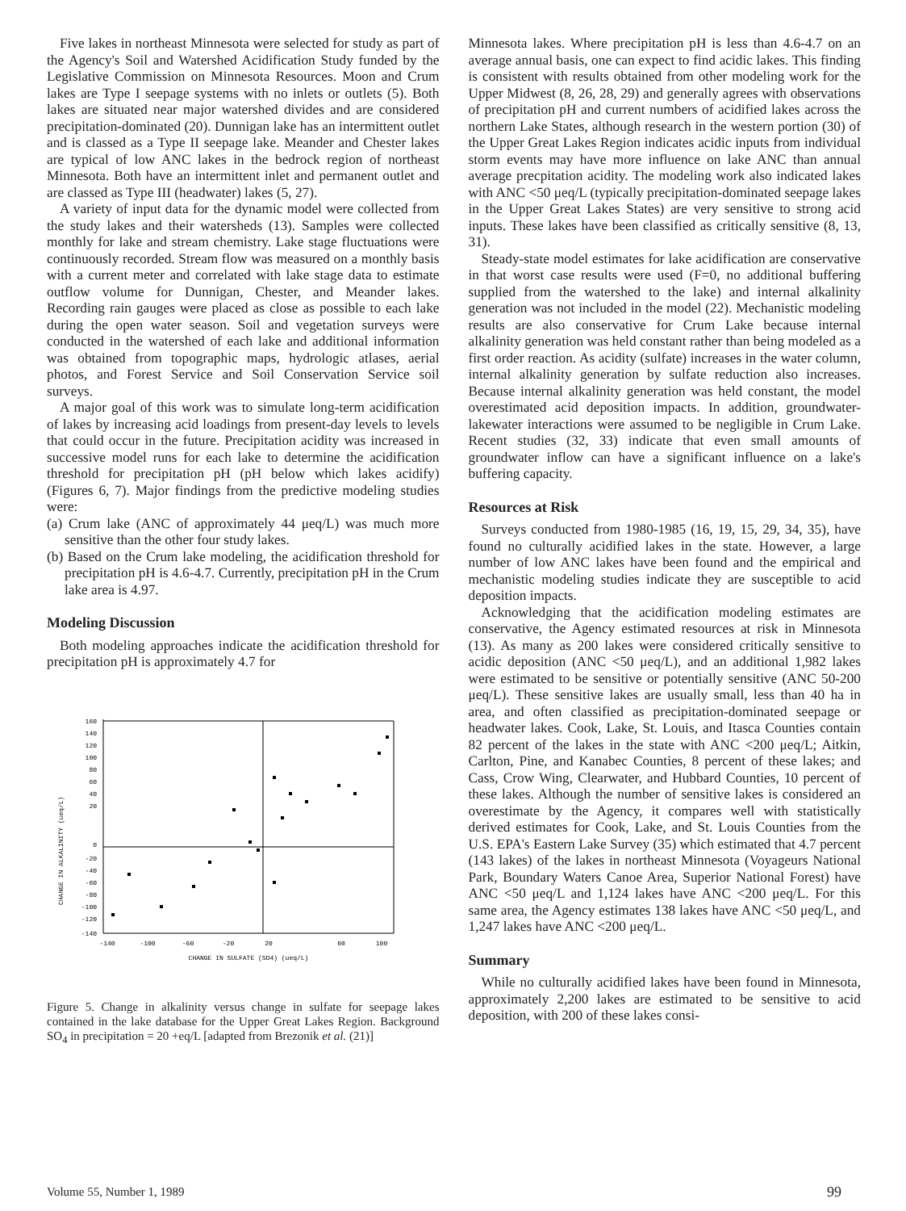Five lakes in northeast Minnesota were selected for study as part of the Agency's Soil and Watershed Acidification Study funded by the Legislative Commission on Minnesota Resources. Moon and Crum lakes are Type I seepage systems with no inlets or outlets (5). Both lakes are situated near major watershed divides and are considered precipitation-dominated (20). Dunnigan lake has an intermittent outlet and is classed as a Type II seepage lake. Meander and Chester lakes are typical of low ANC lakes in the bedrock region of northeast Minnesota. Both have an intermittent inlet and permanent outlet and are classed as Type III (headwater) lakes (5, 27).
A variety of input data for the dynamic model were collected from the study lakes and their watersheds (13). Samples were collected monthly for lake and stream chemistry. Lake stage fluctuations were continuously recorded. Stream flow was measured on a monthly basis with a current meter and correlated with lake stage data to estimate outflow volume for Dunnigan, Chester, and Meander lakes. Recording rain gauges were placed as close as possible to each lake during the open water season. Soil and vegetation surveys were conducted in the watershed of each lake and additional information was obtained from topographic maps, hydrologic atlases, aerial photos, and Forest Service and Soil Conservation Service soil surveys.
A major goal of this work was to simulate long-term acidification of lakes by increasing acid loadings from present-day levels to levels that could occur in the future. Precipitation acidity was increased in successive model runs for each lake to determine the acidification threshold for precipitation pH (pH below which lakes acidify) (Figures 6, 7). Major findings from the predictive modeling studies were:
(a) Crum lake (ANC of approximately 44 μeq/L) was much more sensitive than the other four study lakes.
(b) Based on the Crum lake modeling, the acidification threshold for precipitation pH is 4.6-4.7. Currently, precipitation pH in the Crum lake area is 4.97.
Modeling Discussion
Both modeling approaches indicate the acidification threshold for precipitation pH is approximately 4.7 for
160
140
120
100
80
60
40
20
0
-20
-40
-60
-80
-100
-120
-140
-140
-100
-60
-20
20
60
100
CHANGE IN SULFATE (SO4) (ueq/L)
CHANGE IN ALKALINITY (ueq/L)
Figure 5. Change in alkalinity versus change in sulfate for seepage lakes contained in the lake database for the Upper Great Lakes Region. Background SO<sub>4</sub> in precipitation = 20 +eq/L [adapted from Brezonik et al. (21)]
Minnesota lakes. Where precipitation pH is less than 4.6-4.7 on an average annual basis, one can expect to find acidic lakes. This finding is consistent with results obtained from other modeling work for the Upper Midwest (8, 26, 28, 29) and generally agrees with observations of precipitation pH and current numbers of acidified lakes across the northern Lake States, although research in the western portion (30) of the Upper Great Lakes Region indicates acidic inputs from individual storm events may have more influence on lake ANC than annual average precpitation acidity. The modeling work also indicated lakes with ANC <50 μeq/L (typically precipitation-dominated seepage lakes in the Upper Great Lakes States) are very sensitive to strong acid inputs. These lakes have been classified as critically sensitive (8, 13, 31).
Steady-state model estimates for lake acidification are conservative in that worst case results were used (F=0, no additional buffering supplied from the watershed to the lake) and internal alkalinity generation was not included in the model (22). Mechanistic modeling results are also conservative for Crum Lake because internal alkalinity generation was held constant rather than being modeled as a first order reaction. As acidity (sulfate) increases in the water column, internal alkalinity generation by sulfate reduction also increases. Because internal alkalinity generation was held constant, the model overestimated acid deposition impacts. In addition, groundwater-lakewater interactions were assumed to be negligible in Crum Lake. Recent studies (32, 33) indicate that even small amounts of groundwater inflow can have a significant influence on a lake's buffering capacity.
Resources at Risk
Surveys conducted from 1980-1985 (16, 19, 15, 29, 34, 35), have found no culturally acidified lakes in the state. However, a large number of low ANC lakes have been found and the empirical and mechanistic modeling studies indicate they are susceptible to acid deposition impacts.
Acknowledging that the acidification modeling estimates are conservative, the Agency estimated resources at risk in Minnesota (13). As many as 200 lakes were considered critically sensitive to acidic deposition (ANC <50 μeq/L), and an additional 1,982 lakes were estimated to be sensitive or potentially sensitive (ANC 50-200 μeq/L). These sensitive lakes are usually small, less than 40 ha in area, and often classified as precipitation-dominated seepage or headwater lakes. Cook, Lake, St. Louis, and Itasca Counties contain 82 percent of the lakes in the state with ANC <200 μeq/L; Aitkin, Carlton, Pine, and Kanabec Counties, 8 percent of these lakes; and Cass, Crow Wing, Clearwater, and Hubbard Counties, 10 percent of these lakes. Although the number of sensitive lakes is considered an overestimate by the Agency, it compares well with statistically derived estimates for Cook, Lake, and St. Louis Counties from the U.S. EPA's Eastern Lake Survey (35) which estimated that 4.7 percent (143 lakes) of the lakes in northeast Minnesota (Voyageurs National Park, Boundary Waters Canoe Area, Superior National Forest) have ANC <50 μeq/L and 1,124 lakes have ANC <200 μeq/L. For this same area, the Agency estimates 138 lakes have ANC <50 μeq/L, and 1,247 lakes have ANC <200 μeq/L.
Summary
While no culturally acidified lakes have been found in Minnesota, approximately 2,200 lakes are estimated to be sensitive to acid deposition, with 200 of these lakes consi-
Volume 55, Number 1, 1989 99